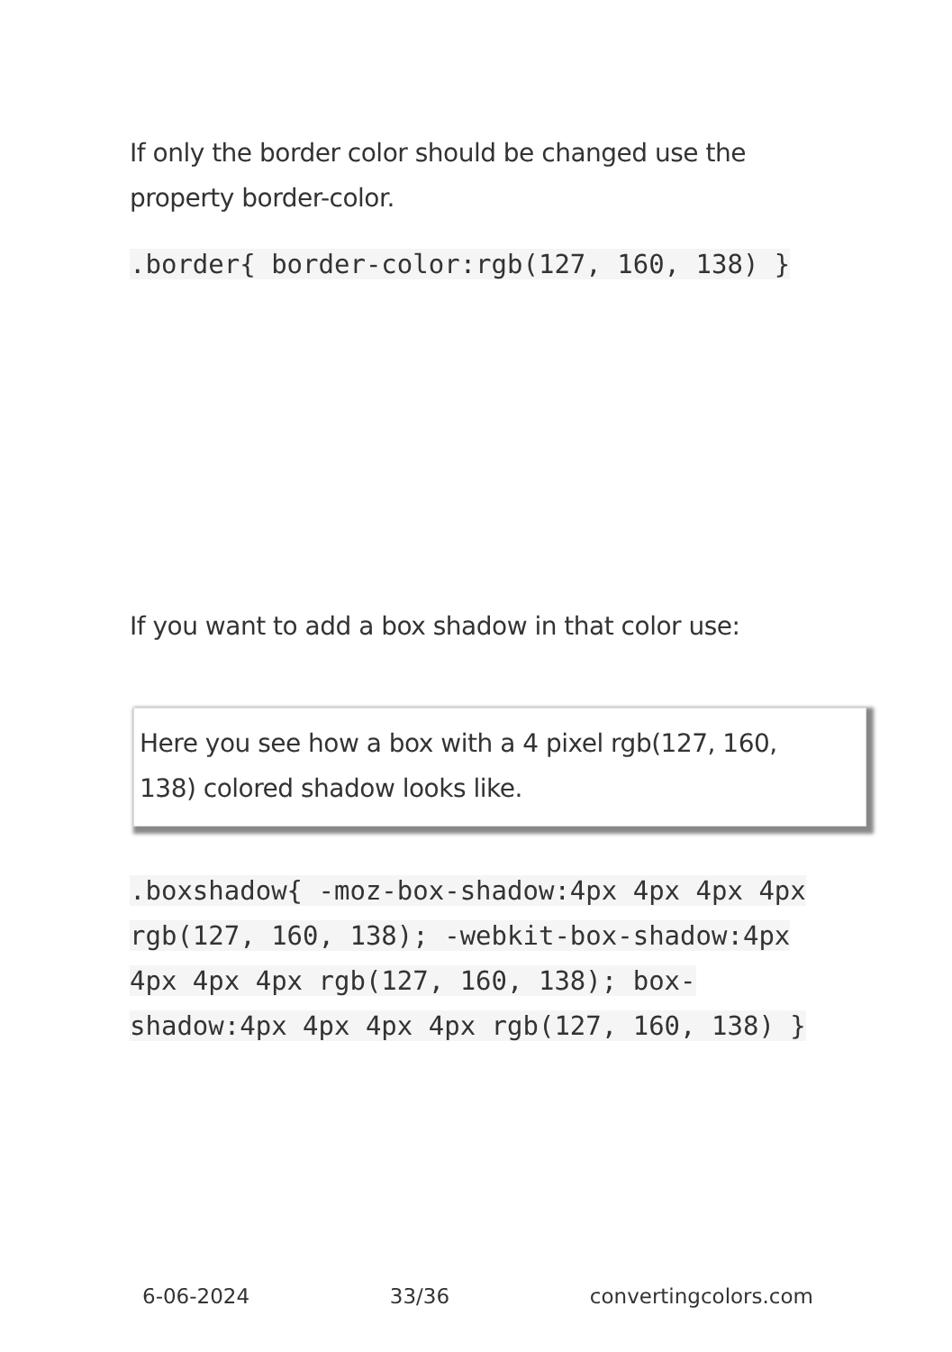If only the border color should be changed use the property border-color.
.border{ border-color:rgb(127, 160, 138) }
If you want to add a box shadow in that color use:
Here you see how a box with a 4 pixel rgb(127, 160, 138) colored shadow looks like.
.boxshadow{ -moz-box-shadow:4px 4px 4px 4px rgb(127, 160, 138); -webkit-box-shadow:4px 4px 4px 4px rgb(127, 160, 138); box-shadow:4px 4px 4px 4px rgb(127, 160, 138) }
6-06-2024 33/36 convertingcolors.com